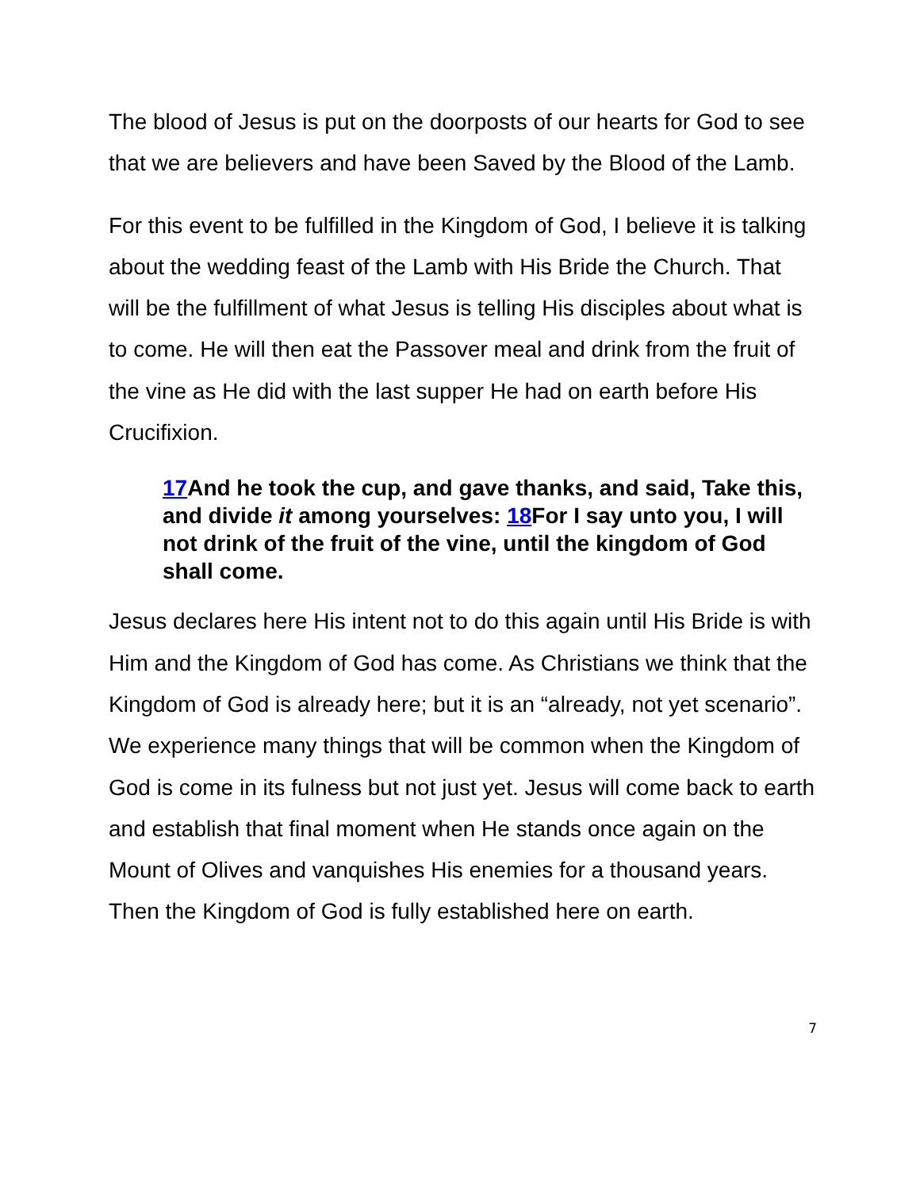The blood of Jesus is put on the doorposts of our hearts for God to see that we are believers and have been Saved by the Blood of the Lamb.
For this event to be fulfilled in the Kingdom of God, I believe it is talking about the wedding feast of the Lamb with His Bride the Church. That will be the fulfillment of what Jesus is telling His disciples about what is to come. He will then eat the Passover meal and drink from the fruit of the vine as He did with the last supper He had on earth before His Crucifixion.
17 And he took the cup, and gave thanks, and said, Take this, and divide it among yourselves: 18 For I say unto you, I will not drink of the fruit of the vine, until the kingdom of God shall come.
Jesus declares here His intent not to do this again until His Bride is with Him and the Kingdom of God has come. As Christians we think that the Kingdom of God is already here; but it is an “already, not yet scenario”. We experience many things that will be common when the Kingdom of God is come in its fulness but not just yet. Jesus will come back to earth and establish that final moment when He stands once again on the Mount of Olives and vanquishes His enemies for a thousand years. Then the Kingdom of God is fully established here on earth.
7